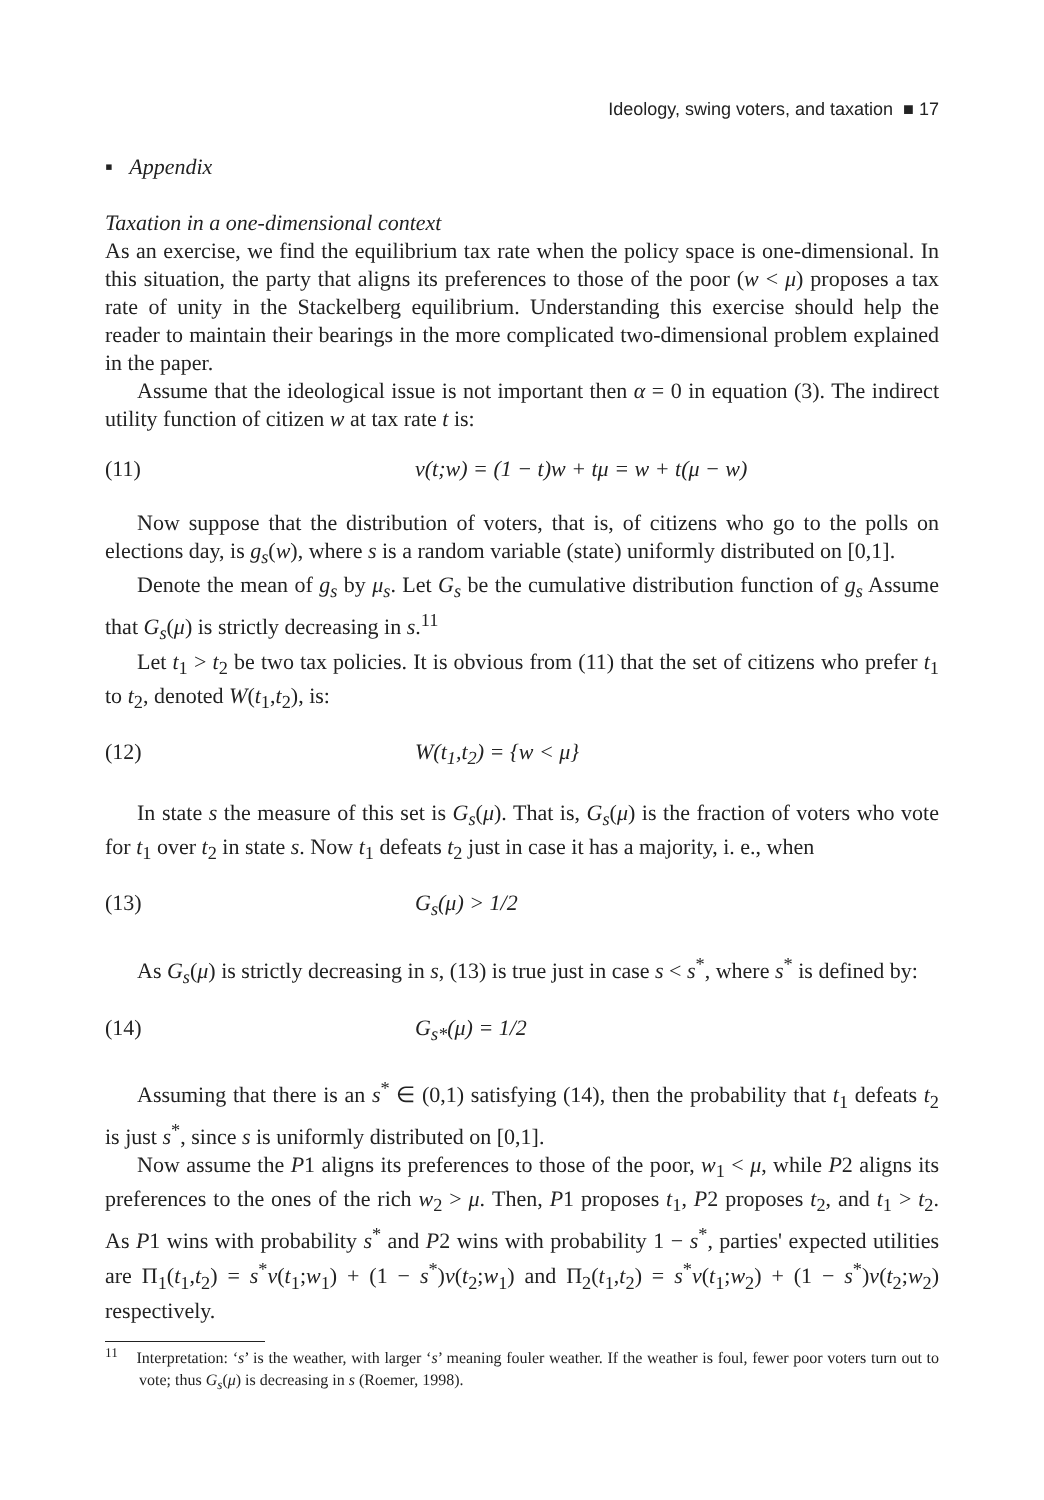Ideology, swing voters, and taxation ■ 17
▪ Appendix
Taxation in a one-dimensional context
As an exercise, we find the equilibrium tax rate when the policy space is one-dimensional. In this situation, the party that aligns its preferences to those of the poor (w < μ) proposes a tax rate of unity in the Stackelberg equilibrium. Understanding this exercise should help the reader to maintain their bearings in the more complicated two-dimensional problem explained in the paper.
Assume that the ideological issue is not important then α = 0 in equation (3). The indirect utility function of citizen w at tax rate t is:
(11) v(t;w) = (1 − t)w + tμ = w + t(μ − w)
Now suppose that the distribution of voters, that is, of citizens who go to the polls on elections day, is g<sub>s</sub>(w), where s is a random variable (state) uniformly distributed on [0,1].
Denote the mean of g<sub>s</sub> by μ<sub>s</sub>. Let G<sub>s</sub> be the cumulative distribution function of g<sub>s</sub> Assume that G<sub>s</sub>(μ) is strictly decreasing in s.<sup>11</sup>
Let t<sub>1</sub> > t<sub>2</sub> be two tax policies. It is obvious from (11) that the set of citizens who prefer t<sub>1</sub> to t<sub>2</sub>, denoted W(t<sub>1</sub>,t<sub>2</sub>), is:
(12) W(t<sub>1</sub>,t<sub>2</sub>) = {w < μ}
In state s the measure of this set is G<sub>s</sub>(μ). That is, G<sub>s</sub>(μ) is the fraction of voters who vote for t<sub>1</sub> over t<sub>2</sub> in state s. Now t<sub>1</sub> defeats t<sub>2</sub> just in case it has a majority, i. e., when
(13) G<sub>s</sub>(μ) > 1/2
As G<sub>s</sub>(μ) is strictly decreasing in s, (13) is true just in case s < s<sup>*</sup>, where s<sup>*</sup> is defined by:
(14) G<sub>s*</sub>(μ) = 1/2
Assuming that there is an s<sup>*</sup> ∈ (0,1) satisfying (14), then the probability that t<sub>1</sub> defeats t<sub>2</sub> is just s<sup>*</sup>, since s is uniformly distributed on [0,1].
Now assume the P1 aligns its preferences to those of the poor, w<sub>1</sub> < μ, while P2 aligns its preferences to the ones of the rich w<sub>2</sub> > μ. Then, P1 proposes t<sub>1</sub>, P2 proposes t<sub>2</sub>, and t<sub>1</sub> > t<sub>2</sub>. As P1 wins with probability s<sup>*</sup> and P2 wins with probability 1 − s<sup>*</sup>, parties' expected utilities are Π<sub>1</sub>(t<sub>1</sub>,t<sub>2</sub>) = s<sup>*</sup>v(t<sub>1</sub>;w<sub>1</sub>) + (1 − s<sup>*</sup>)v(t<sub>2</sub>;w<sub>1</sub>) and Π<sub>2</sub>(t<sub>1</sub>,t<sub>2</sub>) = s<sup>*</sup>v(t<sub>1</sub>;w<sub>2</sub>) + (1 − s<sup>*</sup>)v(t<sub>2</sub>;w<sub>2</sub>) respectively.
<sup>11</sup> Interpretation: ‘s’ is the weather, with larger ‘s’ meaning fouler weather. If the weather is foul, fewer poor voters turn out to vote; thus G<sub>s</sub>(μ) is decreasing in s (Roemer, 1998).